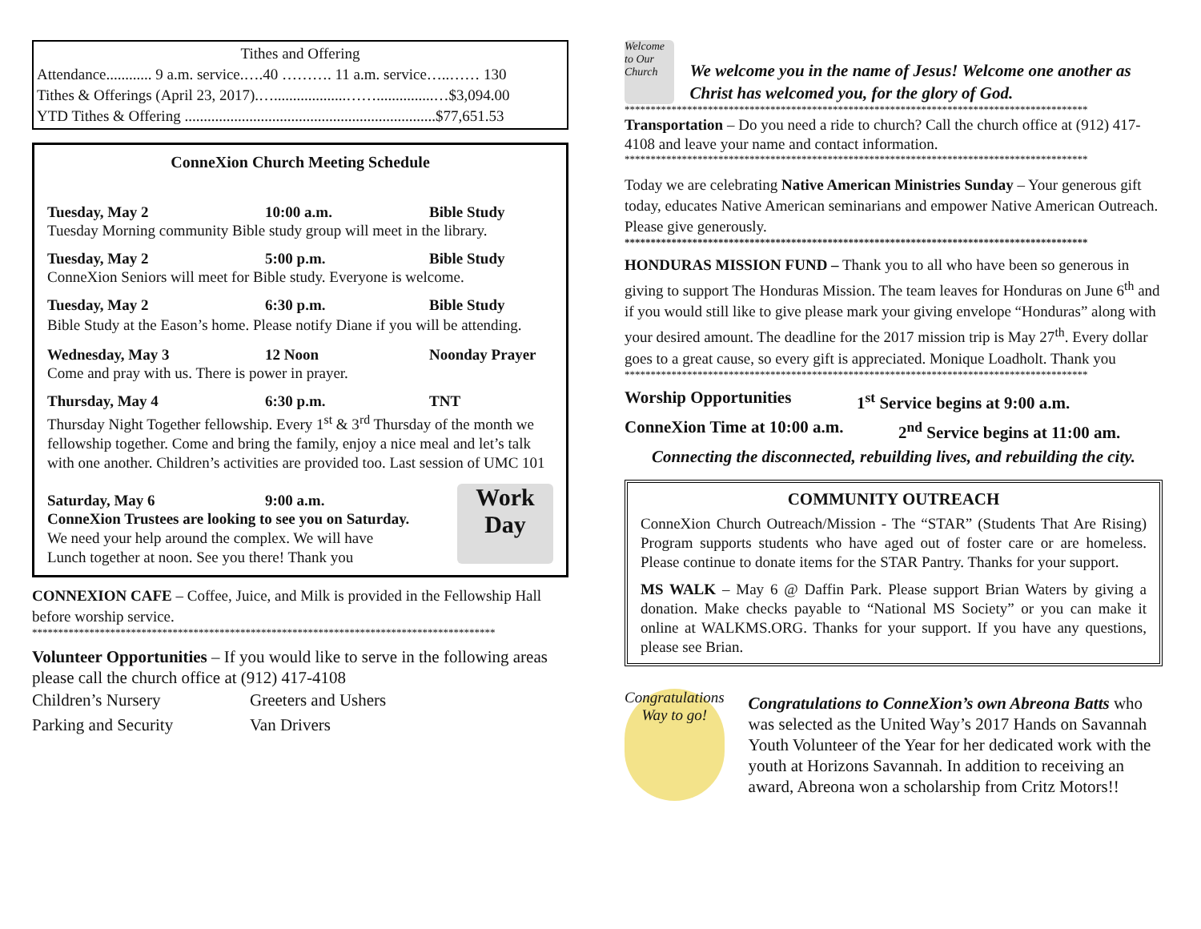Tithes and Offering
Attendance............ 9 a.m. service.….40 ………. 11 a.m. service…..…… 130
Tithes & Offerings (April 23, 2017).…...................……...............…$3,094.00
YTD Tithes & Offering ..................................................................$77,651.53
ConneXion Church Meeting Schedule
Tuesday, May 2 10:00 a.m. Bible Study
Tuesday Morning community Bible study group will meet in the library.
Tuesday, May 2 5:00 p.m. Bible Study
ConneXion Seniors will meet for Bible study. Everyone is welcome.
Tuesday, May 2 6:30 p.m. Bible Study
Bible Study at the Eason’s home. Please notify Diane if you will be attending.
Wednesday, May 3 12 Noon Noonday Prayer
Come and pray with us. There is power in prayer.
Thursday, May 4 6:30 p.m. TNT
Thursday Night Together fellowship. Every 1<sup>st</sup> & 3<sup>rd</sup> Thursday of the month we fellowship together. Come and bring the family, enjoy a nice meal and let’s talk with one another. Children’s activities are provided too. Last session of UMC 101
Saturday, May 6 9:00 a.m.
ConneXion Trustees are looking to see you on Saturday.
We need your help around the complex. We will have
Lunch together at noon. See you there! Thank you
Work Day
CONNEXION CAFE – Coffee, Juice, and Milk is provided in the Fellowship Hall before worship service.
*****************************************************************************************
Volunteer Opportunities – If you would like to serve in the following areas please call the church office at (912) 417-4108
Children’s Nursery Greeters and Ushers
Parking and Security Van Drivers
Welcome to Our Church
We welcome you in the name of Jesus! Welcome one another as Christ has welcomed you, for the glory of God.
*****************************************************************************************
Transportation – Do you need a ride to church? Call the church office at (912) 417-4108 and leave your name and contact information.
*****************************************************************************************
Today we are celebrating Native American Ministries Sunday – Your generous gift today, educates Native American seminarians and empower Native American Outreach. Please give generously.
*****************************************************************************************
HONDURAS MISSION FUND – Thank you to all who have been so generous in giving to support The Honduras Mission. The team leaves for Honduras on June 6<sup>th</sup> and if you would still like to give please mark your giving envelope “Honduras” along with your desired amount. The deadline for the 2017 mission trip is May 27<sup>th</sup>. Every dollar goes to a great cause, so every gift is appreciated. Monique Loadholt. Thank you
*****************************************************************************************
Worship Opportunities 1<sup>st</sup> Service begins at 9:00 a.m.
ConneXion Time at 10:00 a.m. 2<sup>nd</sup> Service begins at 11:00 am.
Connecting the disconnected, rebuilding lives, and rebuilding the city.
COMMUNITY OUTREACH
ConneXion Church Outreach/Mission - The “STAR” (Students That Are Rising) Program supports students who have aged out of foster care or are homeless. Please continue to donate items for the STAR Pantry. Thanks for your support.
MS WALK – May 6 @ Daffin Park. Please support Brian Waters by giving a donation. Make checks payable to “National MS Society” or you can make it online at WALKMS.ORG. Thanks for your support. If you have any questions, please see Brian.
Congratulations Way to go!
Congratulations to ConneXion’s own Abreona Batts who was selected as the United Way’s 2017 Hands on Savannah Youth Volunteer of the Year for her dedicated work with the youth at Horizons Savannah. In addition to receiving an award, Abreona won a scholarship from Critz Motors!!